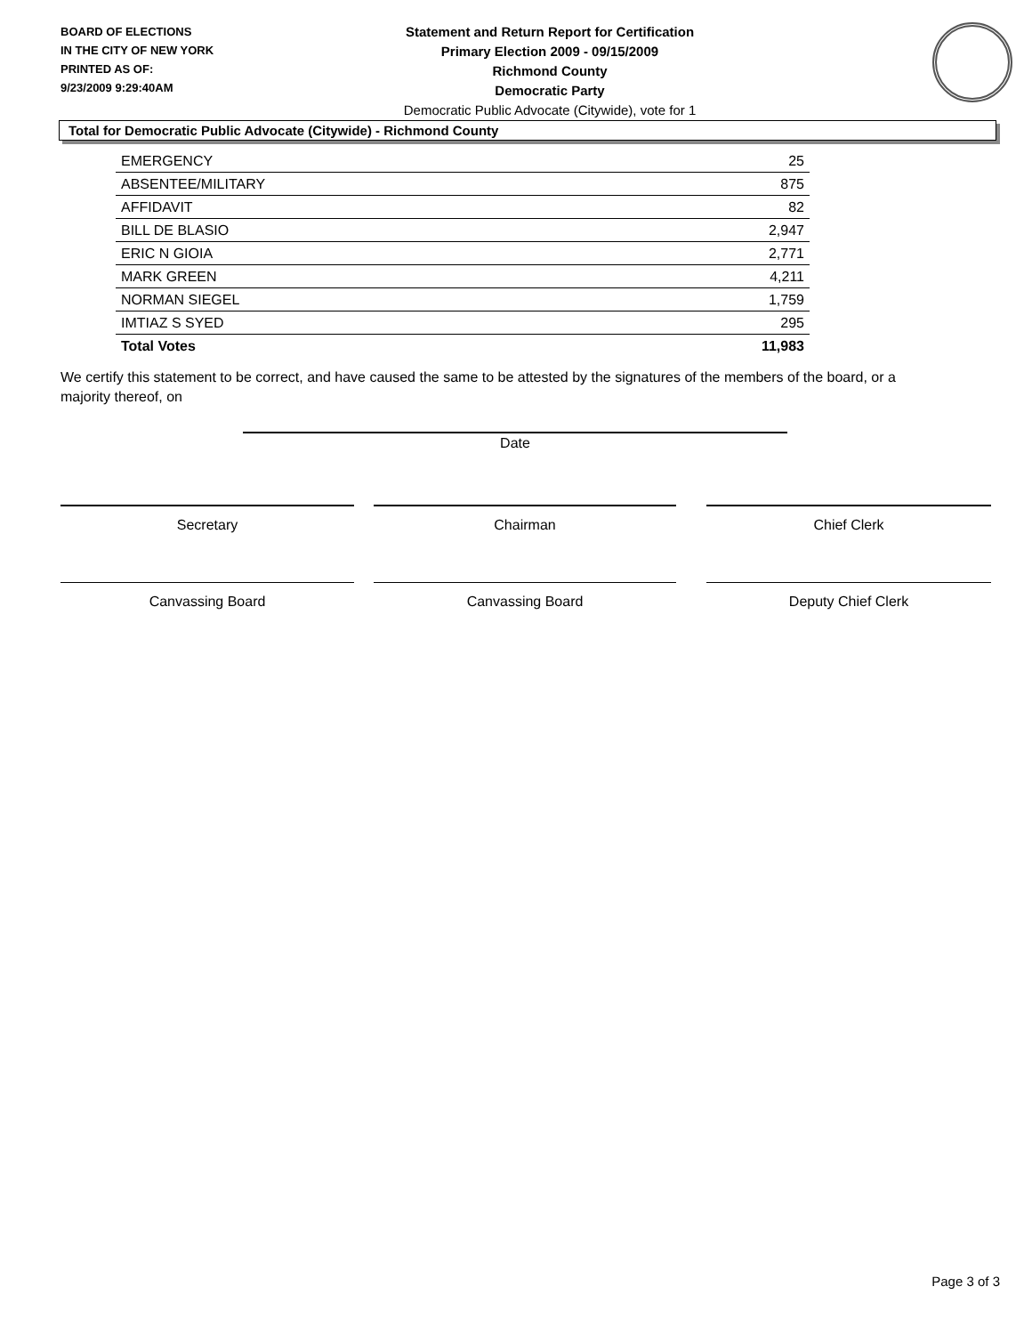BOARD OF ELECTIONS
IN THE CITY OF NEW YORK
PRINTED AS OF:
9/23/2009 9:29:40AM
Statement and Return Report for Certification
Primary Election 2009 - 09/15/2009
Richmond County
Democratic Party
Democratic Public Advocate (Citywide), vote for 1
Total for Democratic Public Advocate (Citywide) - Richmond County
| EMERGENCY | 25 |
| ABSENTEE/MILITARY | 875 |
| AFFIDAVIT | 82 |
| BILL DE BLASIO | 2,947 |
| ERIC N GIOIA | 2,771 |
| MARK GREEN | 4,211 |
| NORMAN SIEGEL | 1,759 |
| IMTIAZ S SYED | 295 |
| Total Votes | 11,983 |
We certify this statement to be correct, and have caused the same to be attested by the signatures of the members of the board, or a majority thereof, on
Date
Secretary Chairman Chief Clerk
Canvassing Board Canvassing Board Deputy Chief Clerk
Page 3 of 3